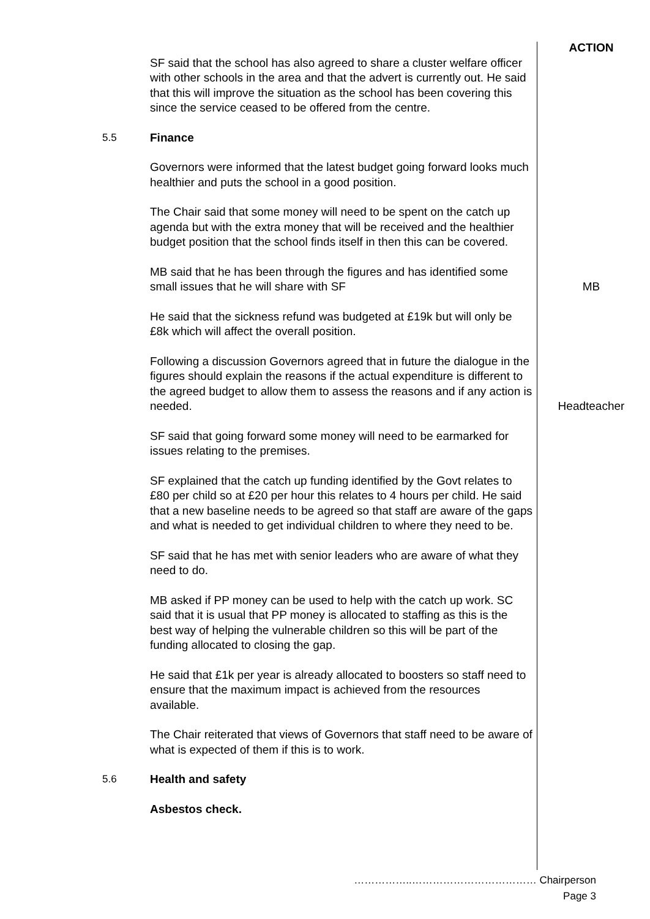ACTION
SF said that the school has also agreed to share a cluster welfare officer with other schools in the area and that the advert is currently out. He said that this will improve the situation as the school has been covering this since the service ceased to be offered from the centre.
5.5 Finance
Governors were informed that the latest budget going forward looks much healthier and puts the school in a good position.
The Chair said that some money will need to be spent on the catch up agenda but with the extra money that will be received and the healthier budget position that the school finds itself in then this can be covered.
MB said that he has been through the figures and has identified some small issues that he will share with SF
MB
He said that the sickness refund was budgeted at £19k but will only be £8k which will affect the overall position.
Following a discussion Governors agreed that in future the dialogue in the figures should explain the reasons if the actual expenditure is different to the agreed budget to allow them to assess the reasons and if any action is needed.
Headteacher
SF said that going forward some money will need to be earmarked for issues relating to the premises.
SF explained that the catch up funding identified by the Govt relates to £80 per child so at £20 per hour this relates to 4 hours per child. He said that a new baseline needs to be agreed so that staff are aware of the gaps and what is needed to get individual children to where they need to be.
SF said that he has met with senior leaders who are aware of what they need to do.
MB asked if PP money can be used to help with the catch up work. SC said that it is usual that PP money is allocated to staffing as this is the best way of helping the vulnerable children so this will be part of the funding allocated to closing the gap.
He said that £1k per year is already allocated to boosters so staff need to ensure that the maximum impact is achieved from the resources available.
The Chair reiterated that views of Governors that staff need to be aware of what is expected of them if this is to work.
5.6 Health and safety
Asbestos check.
……………..……………………………… Chairperson
Page 3